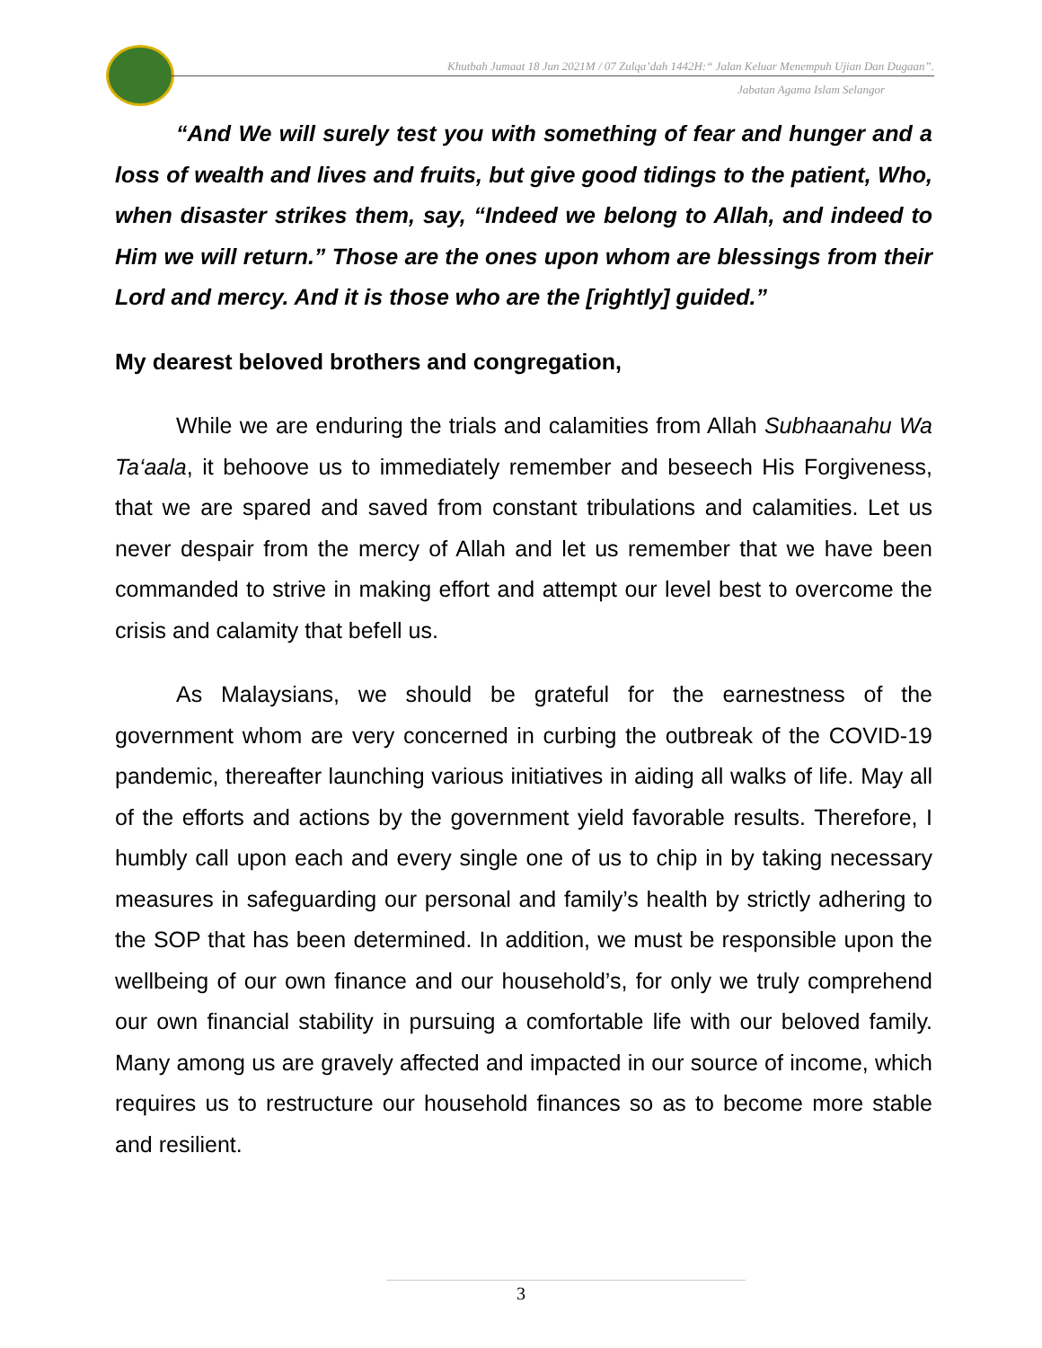Khutbah Jumaat 18 Jun 2021M / 07 Zulqa’dah 1442H:“ Jalan Keluar Menempuh Ujian Dan Dugaan”.
Jabatan Agama Islam Selangor
“And We will surely test you with something of fear and hunger and a loss of wealth and lives and fruits, but give good tidings to the patient, Who, when disaster strikes them, say, “Indeed we belong to Allah, and indeed to Him we will return.” Those are the ones upon whom are blessings from their Lord and mercy. And it is those who are the [rightly] guided.”
My dearest beloved brothers and congregation,
While we are enduring the trials and calamities from Allah Subhaanahu Wa Ta‘aala, it behoove us to immediately remember and beseech His Forgiveness, that we are spared and saved from constant tribulations and calamities. Let us never despair from the mercy of Allah and let us remember that we have been commanded to strive in making effort and attempt our level best to overcome the crisis and calamity that befell us.
As Malaysians, we should be grateful for the earnestness of the government whom are very concerned in curbing the outbreak of the COVID-19 pandemic, thereafter launching various initiatives in aiding all walks of life. May all of the efforts and actions by the government yield favorable results. Therefore, I humbly call upon each and every single one of us to chip in by taking necessary measures in safeguarding our personal and family’s health by strictly adhering to the SOP that has been determined. In addition, we must be responsible upon the wellbeing of our own finance and our household’s, for only we truly comprehend our own financial stability in pursuing a comfortable life with our beloved family. Many among us are gravely affected and impacted in our source of income, which requires us to restructure our household finances so as to become more stable and resilient.
3